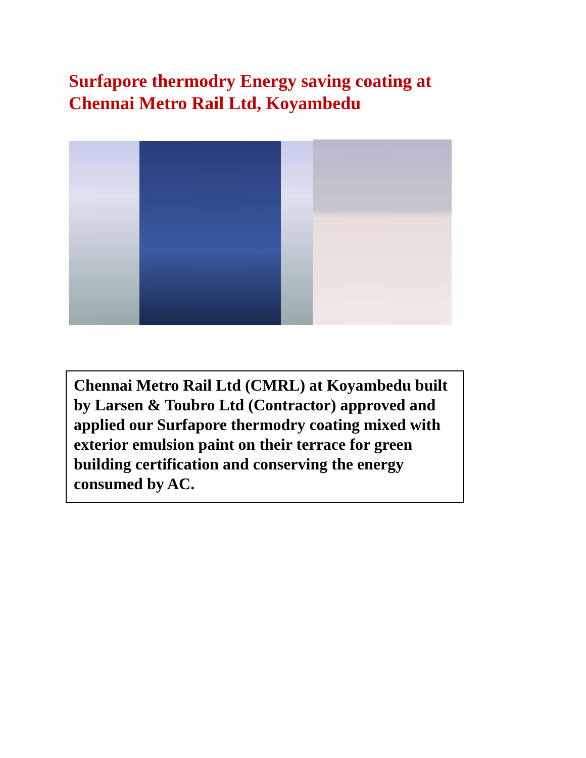Surfapore thermodry Energy saving coating at Chennai Metro Rail Ltd, Koyambedu
Chennai Metro Rail Ltd (CMRL) at Koyambedu built by Larsen & Toubro Ltd (Contractor) approved and applied our Surfapore thermodry coating mixed with exterior emulsion paint on their terrace for green building certification and conserving the energy consumed by AC.